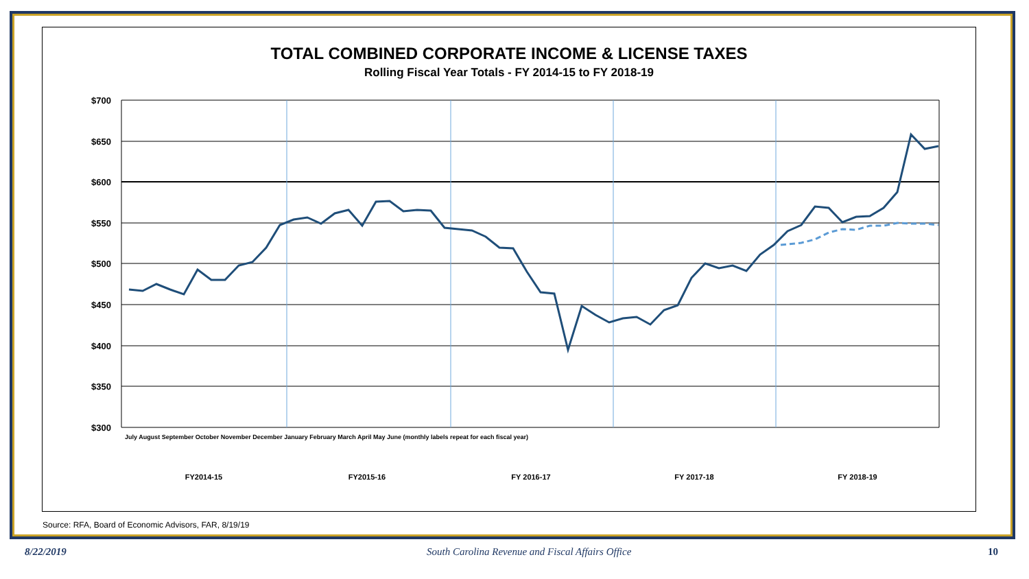TOTAL COMBINED CORPORATE INCOME & LICENSE TAXES
Rolling Fiscal Year Totals - FY 2014-15 to FY 2018-19
$700
$650
$600
$550
$500
$450
$400
$350
$300
FY2014-15
FY2015-16
FY 2016-17
FY 2017-18
FY 2018-19
July August September October November December January February March April May June (monthly labels repeat for each fiscal year)
Source: RFA, Board of Economic Advisors, FAR, 8/19/19
8/22/2019
South Carolina Revenue and Fiscal Affairs Office
10